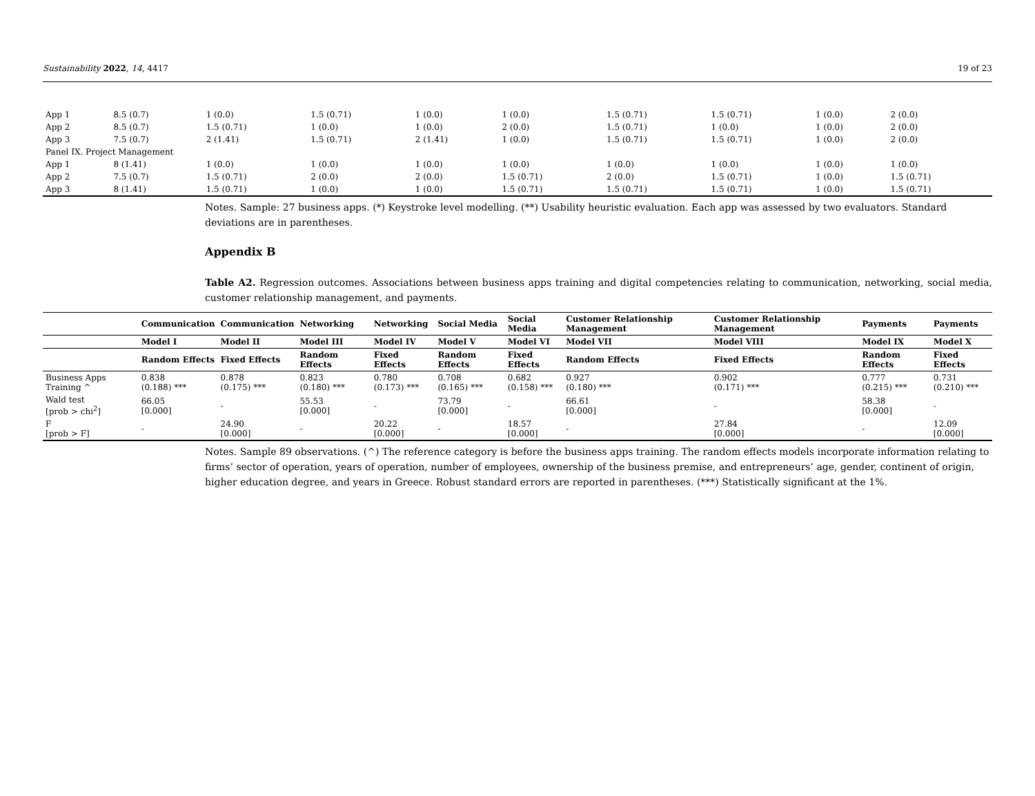Sustainability 2022, 14, 4417 19 of 23
| App 1 | 8.5 (0.7) | 1 (0.0) | 1.5 (0.71) | 1 (0.0) | 1 (0.0) | 1.5 (0.71) | 1.5 (0.71) | 1 (0.0) | 2 (0.0) |
| App 2 | 8.5 (0.7) | 1.5 (0.71) | 1 (0.0) | 1 (0.0) | 2 (0.0) | 1.5 (0.71) | 1 (0.0) | 1 (0.0) | 2 (0.0) |
| App 3 | 7.5 (0.7) | 2 (1.41) | 1.5 (0.71) | 2 (1.41) | 1 (0.0) | 1.5 (0.71) | 1.5 (0.71) | 1 (0.0) | 2 (0.0) |
| Panel IX. Project Management | | | | | | | | | |
| App 1 | 8 (1.41) | 1 (0.0) | 1 (0.0) | 1 (0.0) | 1 (0.0) | 1 (0.0) | 1 (0.0) | 1 (0.0) | 1 (0.0) |
| App 2 | 7.5 (0.7) | 1.5 (0.71) | 2 (0.0) | 2 (0.0) | 1.5 (0.71) | 2 (0.0) | 1.5 (0.71) | 1 (0.0) | 1.5 (0.71) |
| App 3 | 8 (1.41) | 1.5 (0.71) | 1 (0.0) | 1 (0.0) | 1.5 (0.71) | 1.5 (0.71) | 1.5 (0.71) | 1 (0.0) | 1.5 (0.71) |
Notes. Sample: 27 business apps. (*) Keystroke level modelling. (**) Usability heuristic evaluation. Each app was assessed by two evaluators. Standard deviations are in parentheses.
Appendix B
Table A2. Regression outcomes. Associations between business apps training and digital competencies relating to communication, networking, social media, customer relationship management, and payments.
| | Communication | Communication | Networking | Networking | Social Media | Social Media | Customer Relationship Management | Customer Relationship Management | Payments | Payments |
| --- | --- | --- | --- | --- | --- | --- | --- | --- | --- | --- |
| | Model I | Model II | Model III | Model IV | Model V | Model VI | Model VII | Model VIII | Model IX | Model X |
| | Random Effects | Fixed Effects | Random Effects | Fixed Effects | Random Effects | Fixed Effects | Random Effects | Fixed Effects | Random Effects | Fixed Effects |
| Business Apps Training ^ | 0.838 (0.188) *** | 0.878 (0.175) *** | 0.823 (0.180) *** | 0.780 (0.173) *** | 0.708 (0.165) *** | 0.682 (0.158) *** | 0.927 (0.180) *** | 0.902 (0.171) *** | 0.777 (0.215) *** | 0.731 (0.210) *** |
| Wald test [prob > chi<sup>2</sup>] | 66.05 [0.000] | - | 55.53 [0.000] | - | 73.79 [0.000] | - | 66.61 [0.000] | - | 58.38 [0.000] | - |
| F [prob > F] | - | 24.90 [0.000] | - | 20.22 [0.000] | - | 18.57 [0.000] | - | 27.84 [0.000] | - | 12.09 [0.000] |
Notes. Sample 89 observations. (^) The reference category is before the business apps training. The random effects models incorporate information relating to firms’ sector of operation, years of operation, number of employees, ownership of the business premise, and entrepreneurs’ age, gender, continent of origin, higher education degree, and years in Greece. Robust standard errors are reported in parentheses. (***) Statistically significant at the 1%.